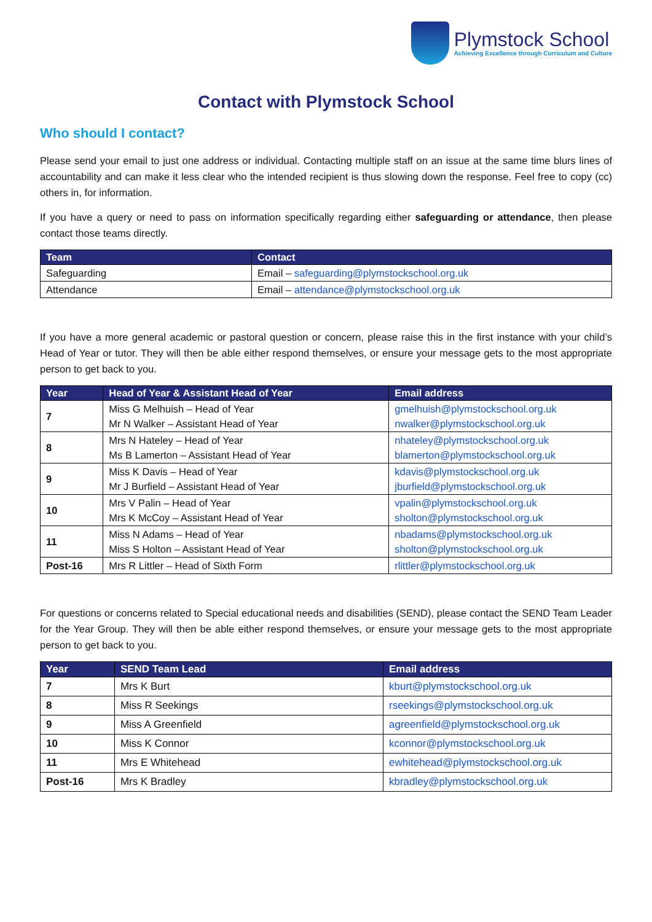Plymstock School
Achieving Excellence through Curriculum and Culture
Contact with Plymstock School
Who should I contact?
Please send your email to just one address or individual. Contacting multiple staff on an issue at the same time blurs lines of accountability and can make it less clear who the intended recipient is thus slowing down the response. Feel free to copy (cc) others in, for information.
If you have a query or need to pass on information specifically regarding either safeguarding or attendance, then please contact those teams directly.
| Team | Contact |
| --- | --- |
| Safeguarding | Email – safeguarding@plymstockschool.org.uk |
| Attendance | Email – attendance@plymstockschool.org.uk |
If you have a more general academic or pastoral question or concern, please raise this in the first instance with your child’s Head of Year or tutor. They will then be able either respond themselves, or ensure your message gets to the most appropriate person to get back to you.
| Year | Head of Year & Assistant Head of Year | Email address |
| --- | --- | --- |
| 7 | Miss G Melhuish – Head of Year Mr N Walker – Assistant Head of Year | gmelhuish@plymstockschool.org.uk nwalker@plymstockschool.org.uk |
| 8 | Mrs N Hateley – Head of Year Ms B Lamerton – Assistant Head of Year | nhateley@plymstockschool.org.uk blamerton@plymstockschool.org.uk |
| 9 | Miss K Davis – Head of Year Mr J Burfield – Assistant Head of Year | kdavis@plymstockschool.org.uk jburfield@plymstockschool.org.uk |
| 10 | Mrs V Palin – Head of Year Mrs K McCoy – Assistant Head of Year | vpalin@plymstockschool.org.uk sholton@plymstockschool.org.uk |
| 11 | Miss N Adams – Head of Year Miss S Holton – Assistant Head of Year | nbadams@plymstockschool.org.uk sholton@plymstockschool.org.uk |
| Post-16 | Mrs R Littler – Head of Sixth Form | rlittler@plymstockschool.org.uk |
For questions or concerns related to Special educational needs and disabilities (SEND), please contact the SEND Team Leader for the Year Group. They will then be able either respond themselves, or ensure your message gets to the most appropriate person to get back to you.
| Year | SEND Team Lead | Email address |
| --- | --- | --- |
| 7 | Mrs K Burt | kburt@plymstockschool.org.uk |
| 8 | Miss R Seekings | rseekings@plymstockschool.org.uk |
| 9 | Miss A Greenfield | agreenfield@plymstockschool.org.uk |
| 10 | Miss K Connor | kconnor@plymstockschool.org.uk |
| 11 | Mrs E Whitehead | ewhitehead@plymstockschool.org.uk |
| Post-16 | Mrs K Bradley | kbradley@plymstockschool.org.uk |